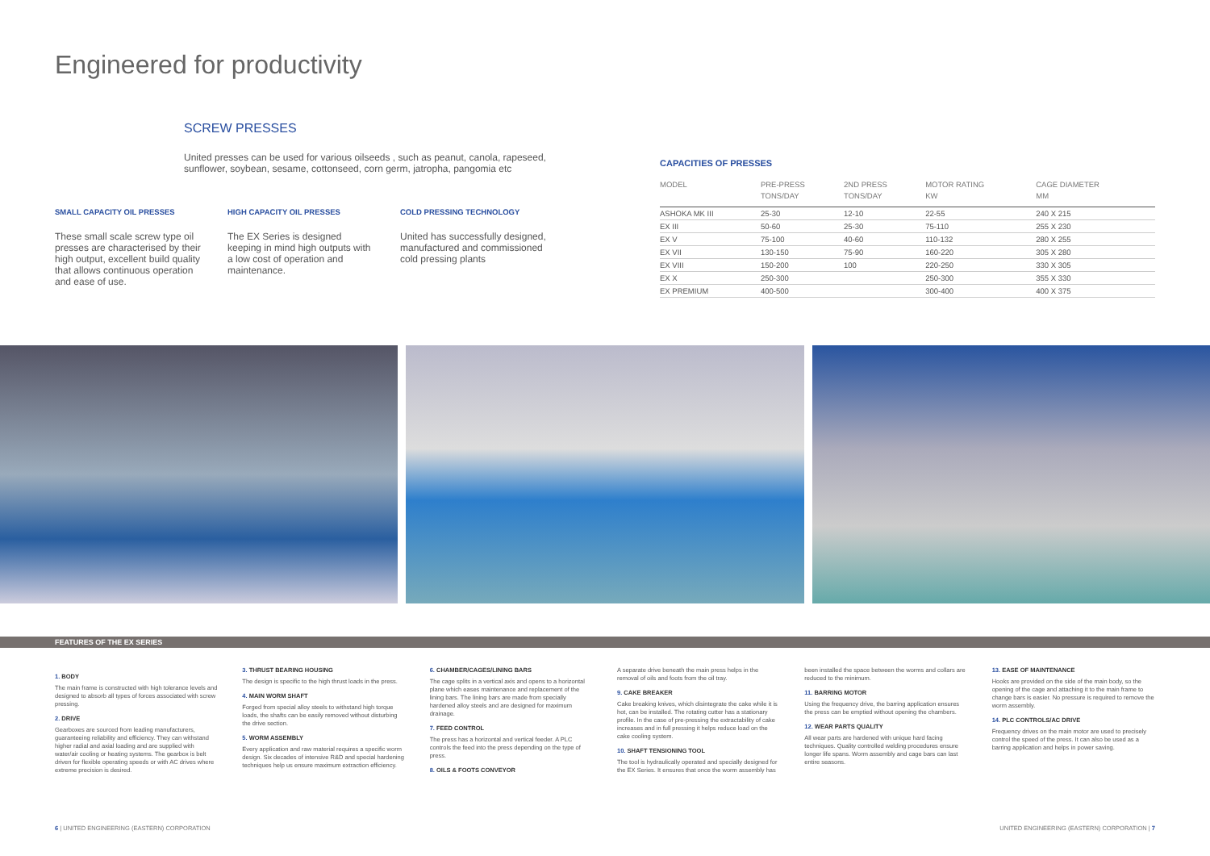Engineered for productivity
SCREW PRESSES
United presses can be used for various oilseeds , such as peanut, canola, rapeseed, sunflower, soybean, sesame, cottonseed, corn germ, jatropha, pangomia etc
SMALL CAPACITY OIL PRESSES
These small scale screw type oil presses are characterised by their high output, excellent build quality that allows continuous operation and ease of use.
HIGH CAPACITY OIL PRESSES
The EX Series is designed keeping in mind high outputs with a low cost of operation and maintenance.
COLD PRESSING TECHNOLOGY
United has successfully designed, manufactured and commissioned cold pressing plants
CAPACITIES OF PRESSES
| MODEL | PRE-PRESS TONS/DAY | 2ND PRESS TONS/DAY | MOTOR RATING KW | CAGE DIAMETER MM |
| --- | --- | --- | --- | --- |
| ASHOKA MK III | 25-30 | 12-10 | 22-55 | 240 X 215 |
| EX III | 50-60 | 25-30 | 75-110 | 255 X 230 |
| EX V | 75-100 | 40-60 | 110-132 | 280 X 255 |
| EX VII | 130-150 | 75-90 | 160-220 | 305 X 280 |
| EX VIII | 150-200 | 100 | 220-250 | 330 X 305 |
| EX X | 250-300 | | 250-300 | 355 X 330 |
| EX PREMIUM | 400-500 | | 300-400 | 400 X 375 |
FEATURES OF THE EX SERIES
1. BODY
The main frame is constructed with high tolerance levels and designed to absorb all types of forces associated with screw pressing.
2. DRIVE
Gearboxes are sourced from leading manufacturers, guaranteeing reliability and efficiency. They can withstand higher radial and axial loading and are supplied with water/air cooling or heating systems. The gearbox is belt driven for flexible operating speeds or with AC drives where extreme precision is desired.
3. THRUST BEARING HOUSING
The design is specific to the high thrust loads in the press.
4. MAIN WORM SHAFT
Forged from special alloy steels to withstand high torque loads, the shafts can be easily removed without disturbing the drive section.
5. WORM ASSEMBLY
Every application and raw material requires a specific worm design. Six decades of intensive R&D and special hardening techniques help us ensure maximum extraction efficiency.
6. CHAMBER/CAGES/LINING BARS
The cage splits in a vertical axis and opens to a horizontal plane which eases maintenance and replacement of the lining bars. The lining bars are made from specially hardened alloy steels and are designed for maximum drainage.
7. FEED CONTROL
The press has a horizontal and vertical feeder. A PLC controls the feed into the press depending on the type of press.
8. OILS & FOOTS CONVEYOR
A separate drive beneath the main press helps in the removal of oils and foots from the oil tray.
9. CAKE BREAKER
Cake breaking knives, which disintegrate the cake while it is hot, can be installed. The rotating cutter has a stationary profile. In the case of pre-pressing the extractability of cake increases and in full pressing it helps reduce load on the cake cooling system.
10. SHAFT TENSIONING TOOL
The tool is hydraulically operated and specially designed for the EX Series. It ensures that once the worm assembly has been installed the space between the worms and collars are reduced to the minimum.
11. BARRING MOTOR
Using the frequency drive, the barring application ensures the press can be emptied without opening the chambers.
12. WEAR PARTS QUALITY
All wear parts are hardened with unique hard facing techniques. Quality controlled welding procedures ensure longer life spans. Worm assembly and cage bars can last entire seasons.
13. EASE OF MAINTENANCE
Hooks are provided on the side of the main body, so the opening of the cage and attaching it to the main frame to change bars is easier. No pressure is required to remove the worm assembly.
14. PLC CONTROLS/AC DRIVE
Frequency drives on the main motor are used to precisely control the speed of the press. It can also be used as a barring application and helps in power saving.
6 | UNITED ENGINEERING (EASTERN) CORPORATION
UNITED ENGINEERING (EASTERN) CORPORATION | 7